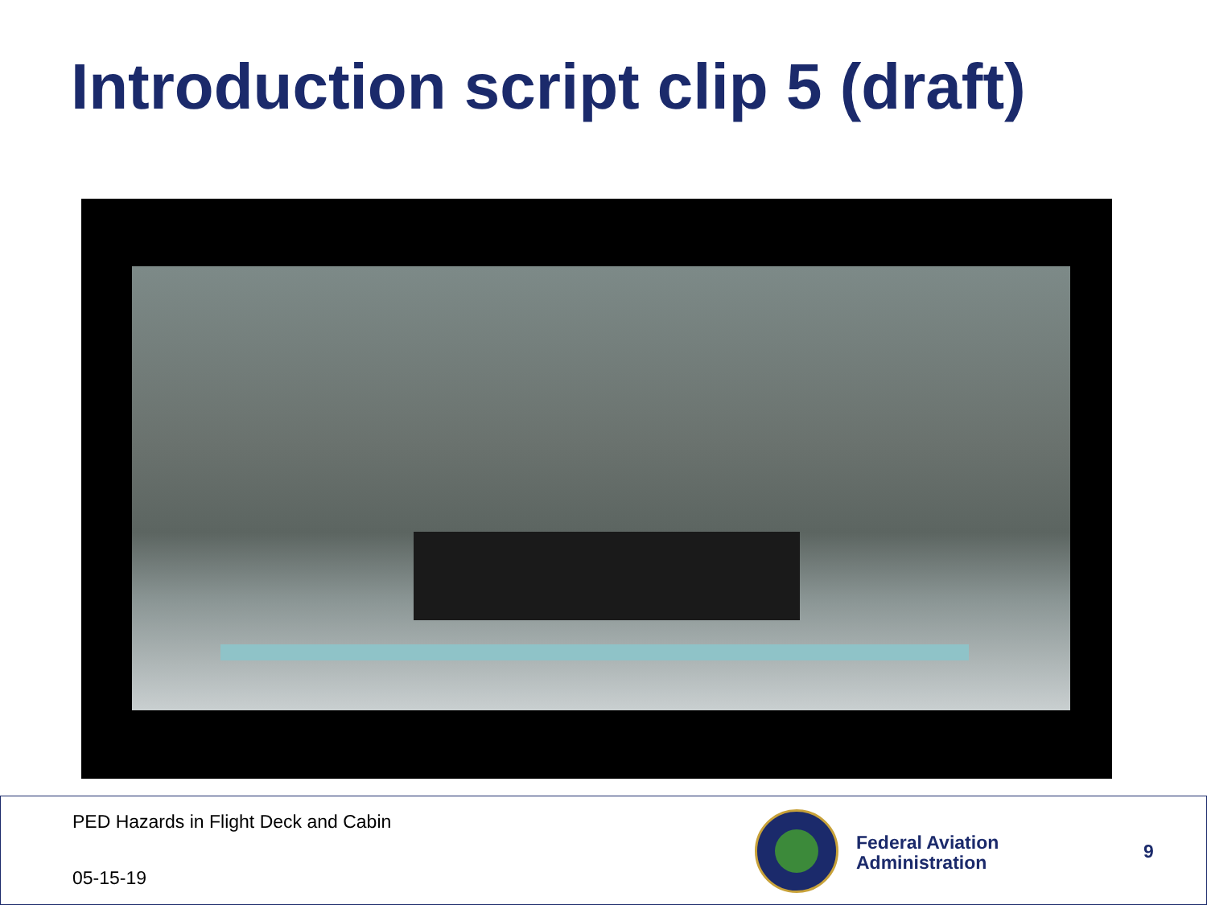Introduction script clip 5 (draft)
PED Hazards in Flight Deck and Cabin
05-15-19
Federal Aviation
Administration
9